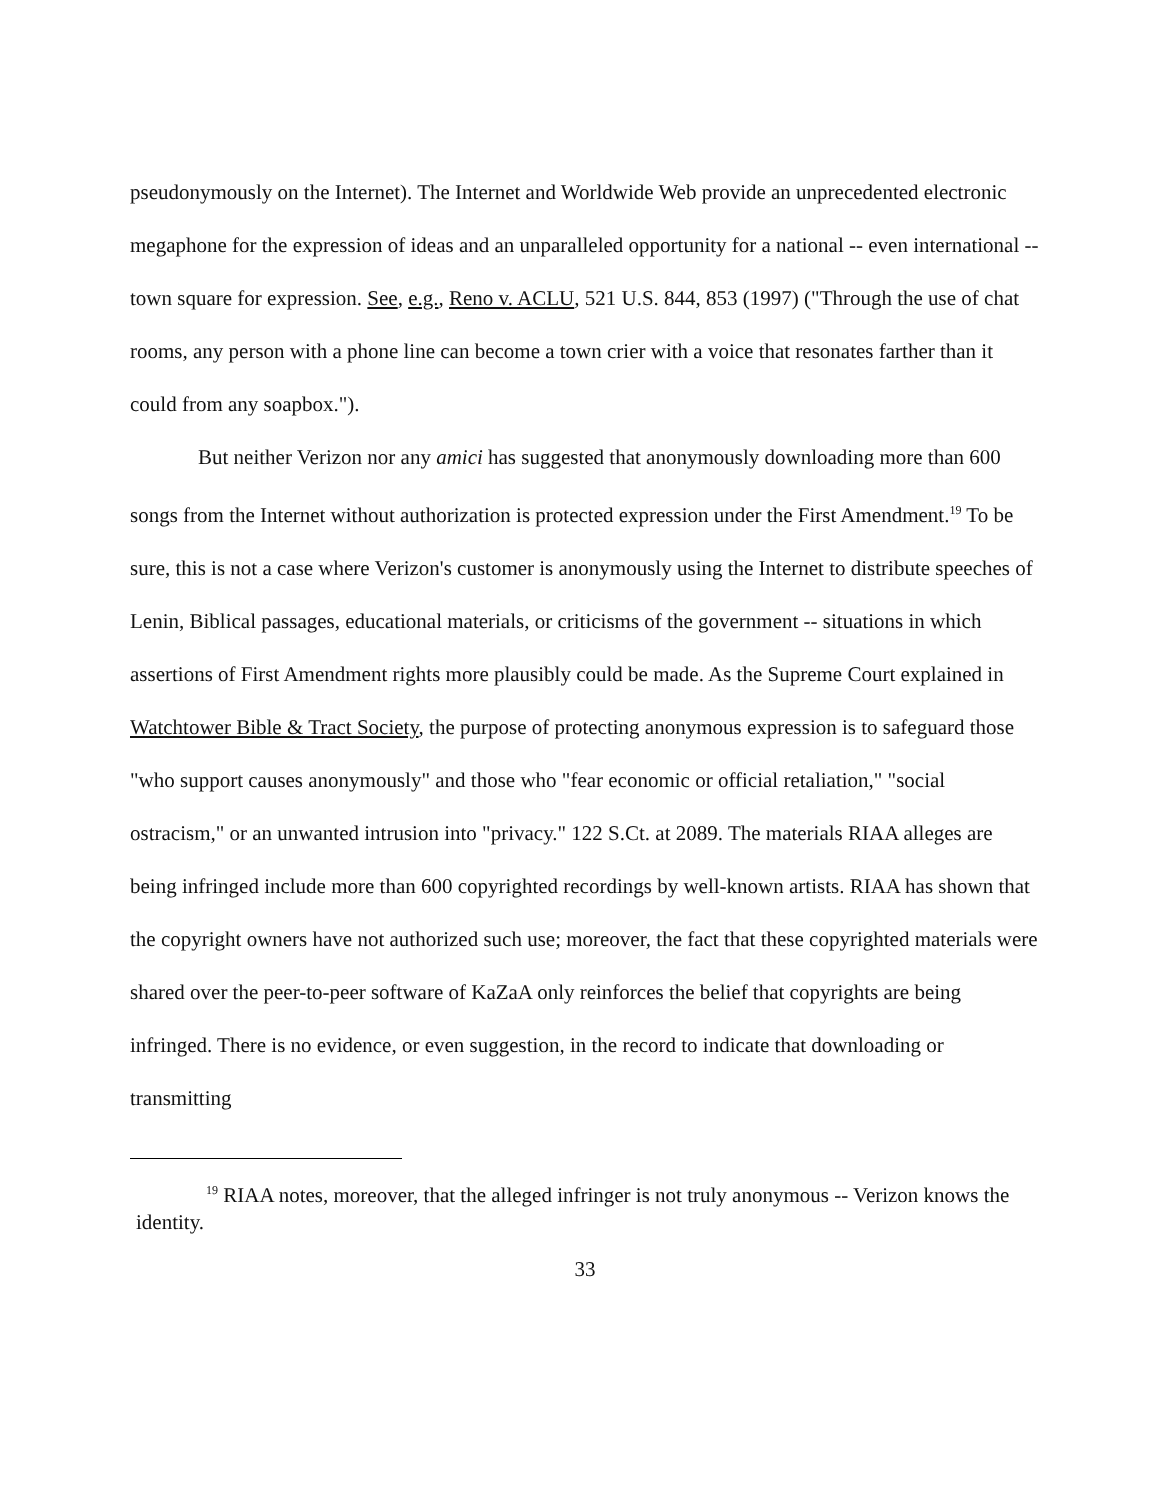pseudonymously on the Internet). The Internet and Worldwide Web provide an unprecedented electronic megaphone for the expression of ideas and an unparalleled opportunity for a national -- even international -- town square for expression. See, e.g., Reno v. ACLU, 521 U.S. 844, 853 (1997) ("Through the use of chat rooms, any person with a phone line can become a town crier with a voice that resonates farther than it could from any soapbox.").
But neither Verizon nor any amici has suggested that anonymously downloading more than 600 songs from the Internet without authorization is protected expression under the First Amendment.<sup>19</sup> To be sure, this is not a case where Verizon's customer is anonymously using the Internet to distribute speeches of Lenin, Biblical passages, educational materials, or criticisms of the government -- situations in which assertions of First Amendment rights more plausibly could be made. As the Supreme Court explained in Watchtower Bible & Tract Society, the purpose of protecting anonymous expression is to safeguard those "who support causes anonymously" and those who "fear economic or official retaliation," "social ostracism," or an unwanted intrusion into "privacy." 122 S.Ct. at 2089. The materials RIAA alleges are being infringed include more than 600 copyrighted recordings by well-known artists. RIAA has shown that the copyright owners have not authorized such use; moreover, the fact that these copyrighted materials were shared over the peer-to-peer software of KaZaA only reinforces the belief that copyrights are being infringed. There is no evidence, or even suggestion, in the record to indicate that downloading or transmitting
<sup>19</sup> RIAA notes, moreover, that the alleged infringer is not truly anonymous -- Verizon knows the identity.
33